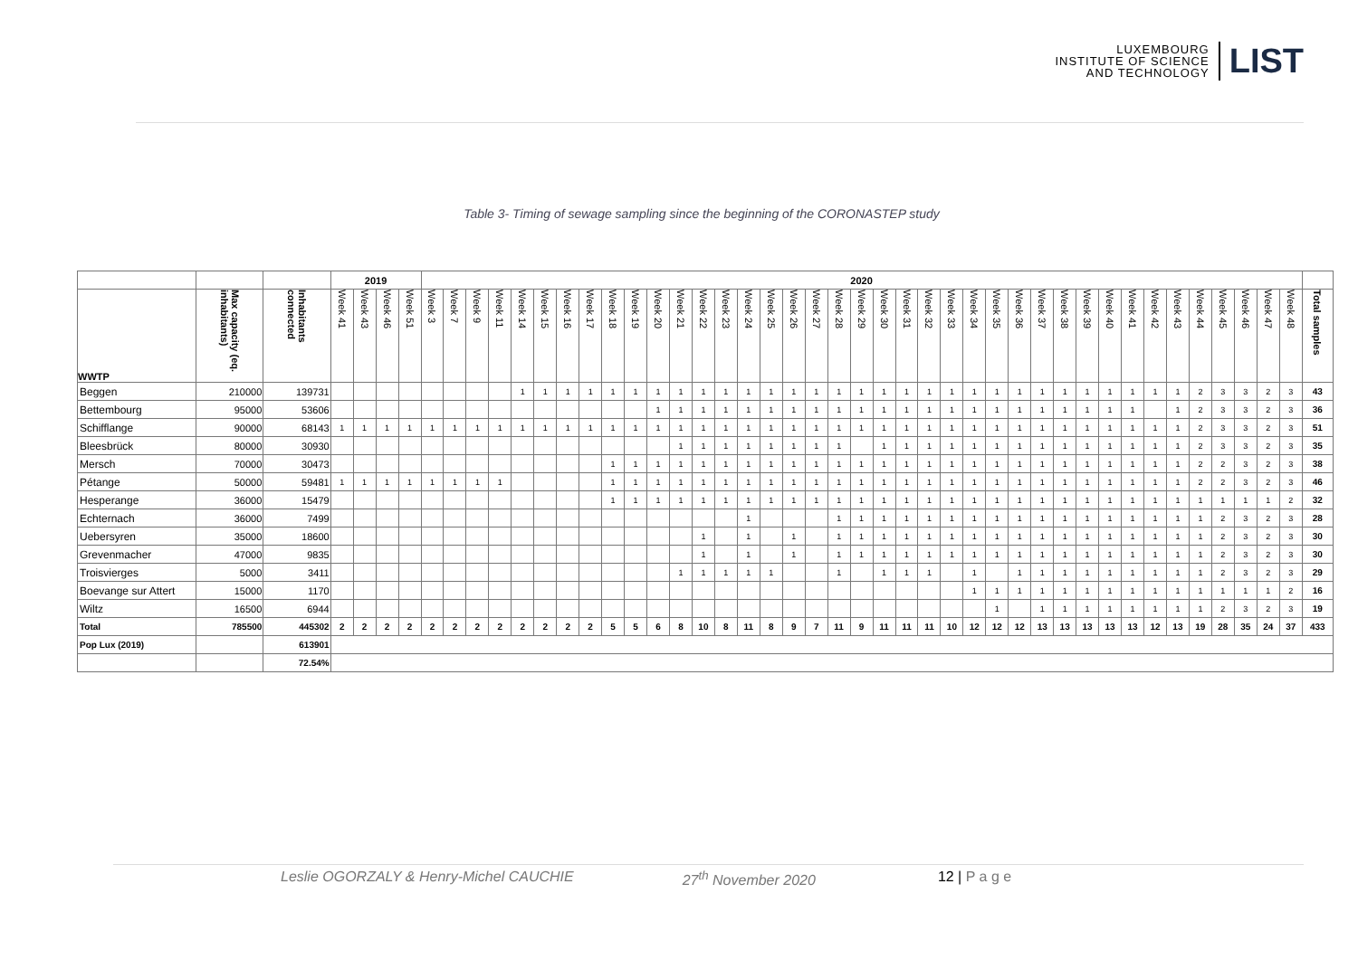LUXEMBOURG
INSTITUTE OF SCIENCE
AND TECHNOLOGY
LIST
Table 3- Timing of sewage sampling since the beginning of the CORONASTEP study
| | | | 2019 | | | | 2020 | | | | | | | | | | | | | | | | | | | | | | | | | | | | | | | | | | | | | | | |
| WWTP | Max capacity (eq. inhabitants) | Inhabitants connected | Week 41 | Week 43 | Week 46 | Week 51 | Week 3 | Week 7 | Week 9 | Week 11 | Week 14 | Week 15 | Week 16 | Week 17 | Week 18 | Week 19 | Week 20 | Week 21 | Week 22 | Week 23 | Week 24 | Week 25 | Week 26 | Week 27 | Week 28 | Week 29 | Week 30 | Week 31 | Week 32 | Week 33 | Week 34 | Week 35 | Week 36 | Week 37 | Week 38 | Week 39 | Week 40 | Week 41 | Week 42 | Week 43 | Week 44 | Week 45 | Week 46 | Week 47 | Week 48 | Total samples |
| Beggen | 210000 | 139731 | | | | | | | | | 1 | 1 | 1 | 1 | 1 | 1 | 1 | 1 | 1 | 1 | 1 | 1 | 1 | 1 | 1 | 1 | 1 | 1 | 1 | 1 | 1 | 1 | 1 | 1 | 1 | 1 | 1 | 1 | 1 | 1 | 2 | 3 | 3 | 2 | 3 | 43 |
| Bettembourg | 95000 | 53606 | | | | | | | | | | | | | | | 1 | 1 | 1 | 1 | 1 | 1 | 1 | 1 | 1 | 1 | 1 | 1 | 1 | 1 | 1 | 1 | 1 | 1 | 1 | 1 | 1 | 1 | | 1 | 2 | 3 | 3 | 2 | 3 | 36 |
| Schifflange | 90000 | 68143 | 1 | 1 | 1 | 1 | 1 | 1 | 1 | 1 | 1 | 1 | 1 | 1 | 1 | 1 | 1 | 1 | 1 | 1 | 1 | 1 | 1 | 1 | 1 | 1 | 1 | 1 | 1 | 1 | 1 | 1 | 1 | 1 | 1 | 1 | 1 | 1 | 1 | 1 | 2 | 3 | 3 | 2 | 3 | 51 |
| Bleesbrück | 80000 | 30930 | | | | | | | | | | | | | | | | 1 | 1 | 1 | 1 | 1 | 1 | 1 | 1 | | 1 | 1 | 1 | 1 | 1 | 1 | 1 | 1 | 1 | 1 | 1 | 1 | 1 | 1 | 2 | 3 | 3 | 2 | 3 | 35 |
| Mersch | 70000 | 30473 | | | | | | | | | | | | | 1 | 1 | 1 | 1 | 1 | 1 | 1 | 1 | 1 | 1 | 1 | 1 | 1 | 1 | 1 | 1 | 1 | 1 | 1 | 1 | 1 | 1 | 1 | 1 | 1 | 1 | 2 | 2 | 3 | 2 | 3 | 38 |
| Pétange | 50000 | 59481 | 1 | 1 | 1 | 1 | 1 | 1 | 1 | 1 | | | | | 1 | 1 | 1 | 1 | 1 | 1 | 1 | 1 | 1 | 1 | 1 | 1 | 1 | 1 | 1 | 1 | 1 | 1 | 1 | 1 | 1 | 1 | 1 | 1 | 1 | 1 | 2 | 2 | 3 | 2 | 3 | 46 |
| Hesperange | 36000 | 15479 | | | | | | | | | | | | | 1 | 1 | 1 | 1 | 1 | 1 | 1 | 1 | 1 | 1 | 1 | 1 | 1 | 1 | 1 | 1 | 1 | 1 | 1 | 1 | 1 | 1 | 1 | 1 | 1 | 1 | 1 | 1 | 1 | 1 | 2 | 32 |
| Echternach | 36000 | 7499 | | | | | | | | | | | | | | | | | | | 1 | | | | 1 | 1 | 1 | 1 | 1 | 1 | 1 | 1 | 1 | 1 | 1 | 1 | 1 | 1 | 1 | 1 | 1 | 2 | 3 | 2 | 3 | 28 |
| Uebersyren | 35000 | 18600 | | | | | | | | | | | | | | | | | 1 | | 1 | | 1 | | 1 | 1 | 1 | 1 | 1 | 1 | 1 | 1 | 1 | 1 | 1 | 1 | 1 | 1 | 1 | 1 | 1 | 2 | 3 | 2 | 3 | 30 |
| Grevenmacher | 47000 | 9835 | | | | | | | | | | | | | | | | | 1 | | 1 | | 1 | | 1 | 1 | 1 | 1 | 1 | 1 | 1 | 1 | 1 | 1 | 1 | 1 | 1 | 1 | 1 | 1 | 1 | 2 | 3 | 2 | 3 | 30 |
| Troisvierges | 5000 | 3411 | | | | | | | | | | | | | | | | 1 | 1 | 1 | 1 | 1 | | | 1 | | 1 | 1 | 1 | | 1 | | 1 | 1 | 1 | 1 | 1 | 1 | 1 | 1 | 1 | 2 | 3 | 2 | 3 | 29 |
| Boevange sur Attert | 15000 | 1170 | | | | | | | | | | | | | | | | | | | | | | | | | | | | | 1 | 1 | 1 | 1 | 1 | 1 | 1 | 1 | 1 | 1 | 1 | 1 | 1 | 1 | 2 | 16 |
| Wiltz | 16500 | 6944 | | | | | | | | | | | | | | | | | | | | | | | | | | | | | | 1 | | 1 | 1 | 1 | 1 | 1 | 1 | 1 | 1 | 2 | 3 | 2 | 3 | 19 |
| Total | 785500 | 445302 | 2 | 2 | 2 | 2 | 2 | 2 | 2 | 2 | 2 | 2 | 2 | 2 | 5 | 5 | 6 | 8 | 10 | 8 | 11 | 8 | 9 | 7 | 11 | 9 | 11 | 11 | 11 | 10 | 12 | 12 | 12 | 13 | 13 | 13 | 13 | 13 | 12 | 13 | 19 | 28 | 35 | 24 | 37 | 433 |
| Pop Lux (2019) | | 613901 | | | | | | | | | | | | | | | | | | | | | | | | | | | | | | | | | | | | | | | | | | | | |
| | | 72.54% | | | | | | | | | | | | | | | | | | | | | | | | | | | | | | | | | | | | | | | | | | | | |
Leslie OGORZALY & Henry-Michel CAUCHIE 27<sup>th</sup> November 2020 12 | P a g e